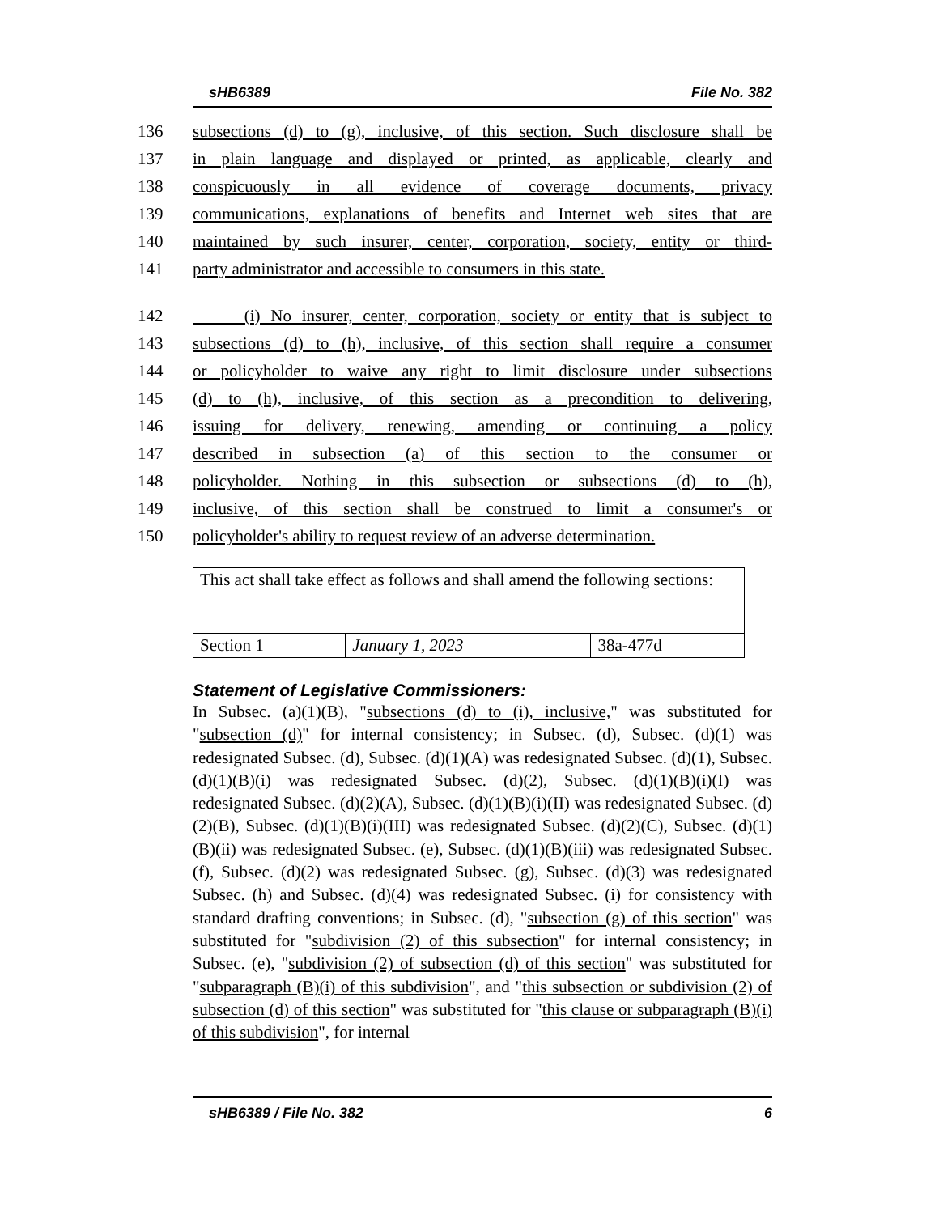sHB6389 File No. 382
136 subsections (d) to (g), inclusive, of this section. Such disclosure shall be
137 in plain language and displayed or printed, as applicable, clearly and
138 conspicuously in all evidence of coverage documents, privacy
139 communications, explanations of benefits and Internet web sites that are
140 maintained by such insurer, center, corporation, society, entity or third-
141 party administrator and accessible to consumers in this state.
142 (i) No insurer, center, corporation, society or entity that is subject to
143 subsections (d) to (h), inclusive, of this section shall require a consumer
144 or policyholder to waive any right to limit disclosure under subsections
145 (d) to (h), inclusive, of this section as a precondition to delivering,
146 issuing for delivery, renewing, amending or continuing a policy
147 described in subsection (a) of this section to the consumer or
148 policyholder. Nothing in this subsection or subsections (d) to (h),
149 inclusive, of this section shall be construed to limit a consumer's or
150 policyholder's ability to request review of an adverse determination.
| This act shall take effect as follows and shall amend the following sections: | | |
| Section 1 | January 1, 2023 | 38a-477d |
Statement of Legislative Commissioners:
In Subsec. (a)(1)(B), "subsections (d) to (i), inclusive," was substituted for "subsection (d)" for internal consistency; in Subsec. (d), Subsec. (d)(1) was redesignated Subsec. (d), Subsec. (d)(1)(A) was redesignated Subsec. (d)(1), Subsec. (d)(1)(B)(i) was redesignated Subsec. (d)(2), Subsec. (d)(1)(B)(i)(I) was redesignated Subsec. (d)(2)(A), Subsec. (d)(1)(B)(i)(II) was redesignated Subsec. (d)(2)(B), Subsec. (d)(1)(B)(i)(III) was redesignated Subsec. (d)(2)(C), Subsec. (d)(1)(B)(ii) was redesignated Subsec. (e), Subsec. (d)(1)(B)(iii) was redesignated Subsec. (f), Subsec. (d)(2) was redesignated Subsec. (g), Subsec. (d)(3) was redesignated Subsec. (h) and Subsec. (d)(4) was redesignated Subsec. (i) for consistency with standard drafting conventions; in Subsec. (d), "subsection (g) of this section" was substituted for "subdivision (2) of this subsection" for internal consistency; in Subsec. (e), "subdivision (2) of subsection (d) of this section" was substituted for "subparagraph (B)(i) of this subdivision", and "this subsection or subdivision (2) of subsection (d) of this section" was substituted for "this clause or subparagraph (B)(i) of this subdivision", for internal
sHB6389 / File No. 382 6